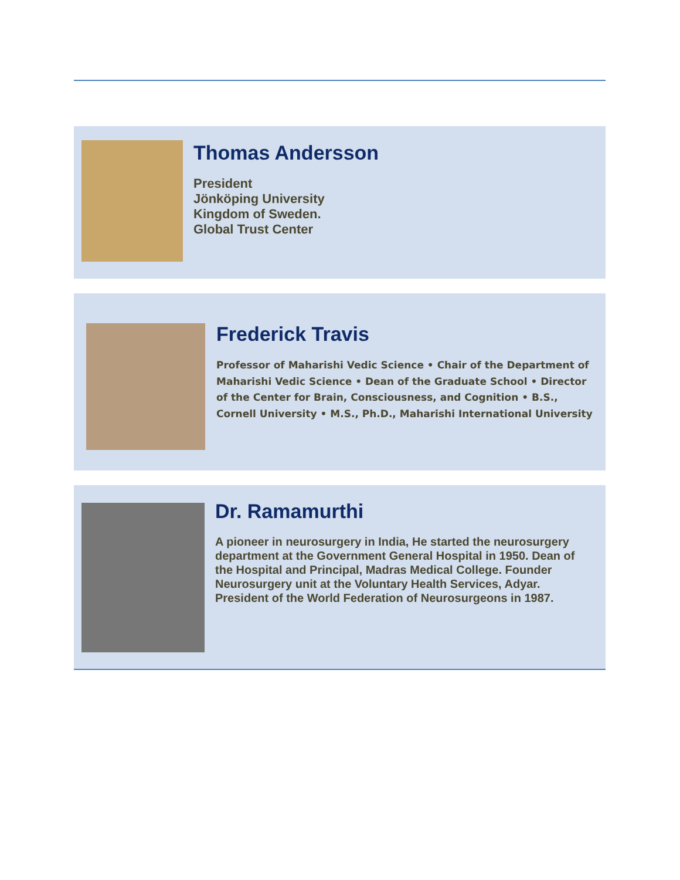Thomas Andersson
President
Jönköping University
Kingdom of Sweden.
Global Trust Center
Frederick Travis
Professor of Maharishi Vedic Science • Chair of the Department of Maharishi Vedic Science • Dean of the Graduate School • Director of the Center for Brain, Consciousness, and Cognition • B.S., Cornell University • M.S., Ph.D., Maharishi International University
Dr. Ramamurthi
A pioneer in neurosurgery in India, He started the neurosurgery department at the Government General Hospital in 1950. Dean of the Hospital and Principal, Madras Medical College. Founder Neurosurgery unit at the Voluntary Health Services, Adyar. President of the World Federation of Neurosurgeons in 1987.